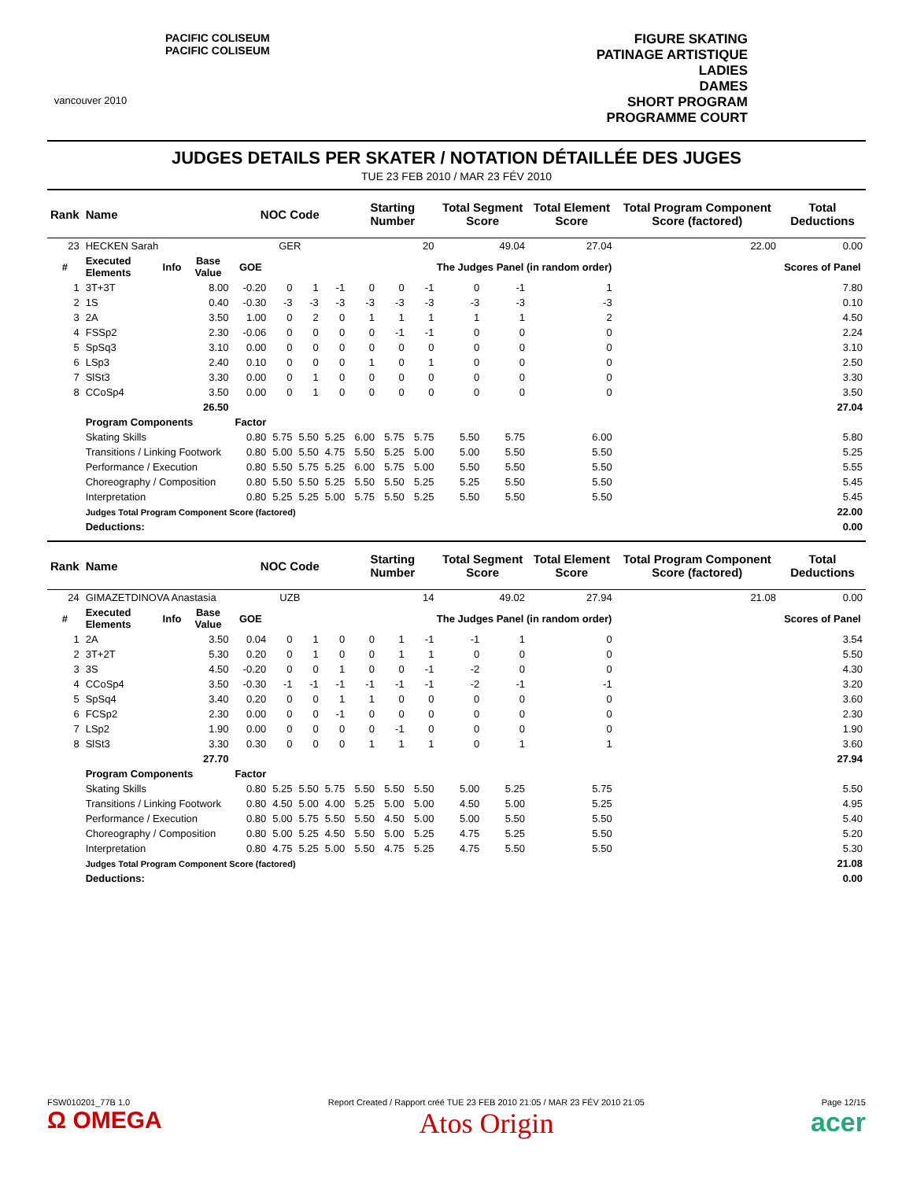vancouver 2010
PACIFIC COLISEUM
PACIFIC COLISEUM
FIGURE SKATING
PATINAGE ARTISTIQUE
LADIES
DAMES
SHORT PROGRAM
PROGRAMME COURT
JUDGES DETAILS PER SKATER / NOTATION DÉTAILLÉE DES JUGES
TUE 23 FEB 2010 / MAR 23 FÉV 2010
| Rank | Name | | | NOC Code | | | | Starting Number | | | Total Segment Score | | Total Element Score | | Total Program Component Score (factored) | Total Deductions |
| --- | --- | --- | --- | --- | --- | --- | --- | --- | --- | --- | --- | --- | --- | --- | --- | --- |
| 23 | HECKEN Sarah | | | GER | | | | 20 | | | 49.04 | | 27.04 | | 22.00 | 0.00 |
| # | Executed Elements | Info | Base Value | GOE | The Judges Panel (in random order) | | | | | | | | | | | Scores of Panel |
| 1 | 3T+3T | | 8.00 | -0.20 | 0 | 1 | -1 | 0 | 0 | -1 | 0 | -1 | 1 | | | 7.80 |
| 2 | 1S | | 0.40 | -0.30 | -3 | -3 | -3 | -3 | -3 | -3 | -3 | -3 | -3 | | | 0.10 |
| 3 | 2A | | 3.50 | 1.00 | 0 | 2 | 0 | 1 | 1 | 1 | 1 | 1 | 2 | | | 4.50 |
| 4 | FSSp2 | | 2.30 | -0.06 | 0 | 0 | 0 | 0 | -1 | -1 | 0 | 0 | 0 | | | 2.24 |
| 5 | SpSq3 | | 3.10 | 0.00 | 0 | 0 | 0 | 0 | 0 | 0 | 0 | 0 | 0 | | | 3.10 |
| 6 | LSp3 | | 2.40 | 0.10 | 0 | 0 | 0 | 1 | 0 | 1 | 0 | 0 | 0 | | | 2.50 |
| 7 | SlSt3 | | 3.30 | 0.00 | 0 | 1 | 0 | 0 | 0 | 0 | 0 | 0 | 0 | | | 3.30 |
| 8 | CCoSp4 | | 3.50 | 0.00 | 0 | 1 | 0 | 0 | 0 | 0 | 0 | 0 | 0 | | | 3.50 |
| | | | 26.50 | | | | | | | | | | | | | 27.04 |
| | Program Components | | | Factor | | | | | | | | | | | | |
| | Skating Skills | | | 0.80 | 5.75 | 5.50 | 5.25 | 6.00 | 5.75 | 5.75 | 5.50 | 5.75 | 6.00 | | | 5.80 |
| | Transitions / Linking Footwork | | | 0.80 | 5.00 | 5.50 | 4.75 | 5.50 | 5.25 | 5.00 | 5.00 | 5.50 | 5.50 | | | 5.25 |
| | Performance / Execution | | | 0.80 | 5.50 | 5.75 | 5.25 | 6.00 | 5.75 | 5.00 | 5.50 | 5.50 | 5.50 | | | 5.55 |
| | Choreography / Composition | | | 0.80 | 5.50 | 5.50 | 5.25 | 5.50 | 5.50 | 5.25 | 5.25 | 5.50 | 5.50 | | | 5.45 |
| | Interpretation | | | 0.80 | 5.25 | 5.25 | 5.00 | 5.75 | 5.50 | 5.25 | 5.50 | 5.50 | 5.50 | | | 5.45 |
| | Judges Total Program Component Score (factored) | | | | | | | | | | | | | | | 22.00 |
| | Deductions: | | | | | | | | | | | | | | | 0.00 |
| Rank | Name | | | NOC Code | | | | Starting Number | | | Total Segment Score | | Total Element Score | | Total Program Component Score (factored) | Total Deductions |
| --- | --- | --- | --- | --- | --- | --- | --- | --- | --- | --- | --- | --- | --- | --- | --- | --- |
| 24 | GIMAZETDINOVA Anastasia | | | UZB | | | | 14 | | | 49.02 | | 27.94 | | 21.08 | 0.00 |
| # | Executed Elements | Info | Base Value | GOE | The Judges Panel (in random order) | | | | | | | | | | | Scores of Panel |
| 1 | 2A | | 3.50 | 0.04 | 0 | 1 | 0 | 0 | 1 | -1 | -1 | 1 | 0 | | | 3.54 |
| 2 | 3T+2T | | 5.30 | 0.20 | 0 | 1 | 0 | 0 | 1 | 1 | 0 | 0 | 0 | | | 5.50 |
| 3 | 3S | | 4.50 | -0.20 | 0 | 0 | 1 | 0 | 0 | -1 | -2 | 0 | 0 | | | 4.30 |
| 4 | CCoSp4 | | 3.50 | -0.30 | -1 | -1 | -1 | -1 | -1 | -1 | -2 | -1 | -1 | | | 3.20 |
| 5 | SpSq4 | | 3.40 | 0.20 | 0 | 0 | 1 | 1 | 0 | 0 | 0 | 0 | 0 | | | 3.60 |
| 6 | FCSp2 | | 2.30 | 0.00 | 0 | 0 | -1 | 0 | 0 | 0 | 0 | 0 | 0 | | | 2.30 |
| 7 | LSp2 | | 1.90 | 0.00 | 0 | 0 | 0 | 0 | -1 | 0 | 0 | 0 | 0 | | | 1.90 |
| 8 | SlSt3 | | 3.30 | 0.30 | 0 | 0 | 0 | 1 | 1 | 1 | 0 | 1 | 1 | | | 3.60 |
| | | | 27.70 | | | | | | | | | | | | | 27.94 |
| | Program Components | | | Factor | | | | | | | | | | | | |
| | Skating Skills | | | 0.80 | 5.25 | 5.50 | 5.75 | 5.50 | 5.50 | 5.50 | 5.00 | 5.25 | 5.75 | | | 5.50 |
| | Transitions / Linking Footwork | | | 0.80 | 4.50 | 5.00 | 4.00 | 5.25 | 5.00 | 5.00 | 4.50 | 5.00 | 5.25 | | | 4.95 |
| | Performance / Execution | | | 0.80 | 5.00 | 5.75 | 5.50 | 5.50 | 4.50 | 5.00 | 5.00 | 5.50 | 5.50 | | | 5.40 |
| | Choreography / Composition | | | 0.80 | 5.00 | 5.25 | 4.50 | 5.50 | 5.00 | 5.25 | 4.75 | 5.25 | 5.50 | | | 5.20 |
| | Interpretation | | | 0.80 | 4.75 | 5.25 | 5.00 | 5.50 | 4.75 | 5.25 | 4.75 | 5.50 | 5.50 | | | 5.30 |
| | Judges Total Program Component Score (factored) | | | | | | | | | | | | | | | 21.08 |
| | Deductions: | | | | | | | | | | | | | | | 0.00 |
FSW010201_77B 1.0
Ω OMEGA
Report Created / Rapport créé TUE 23 FEB 2010 21:05 / MAR 23 FÉV 2010 21:05
Atos Origin
Page 12/15
acer